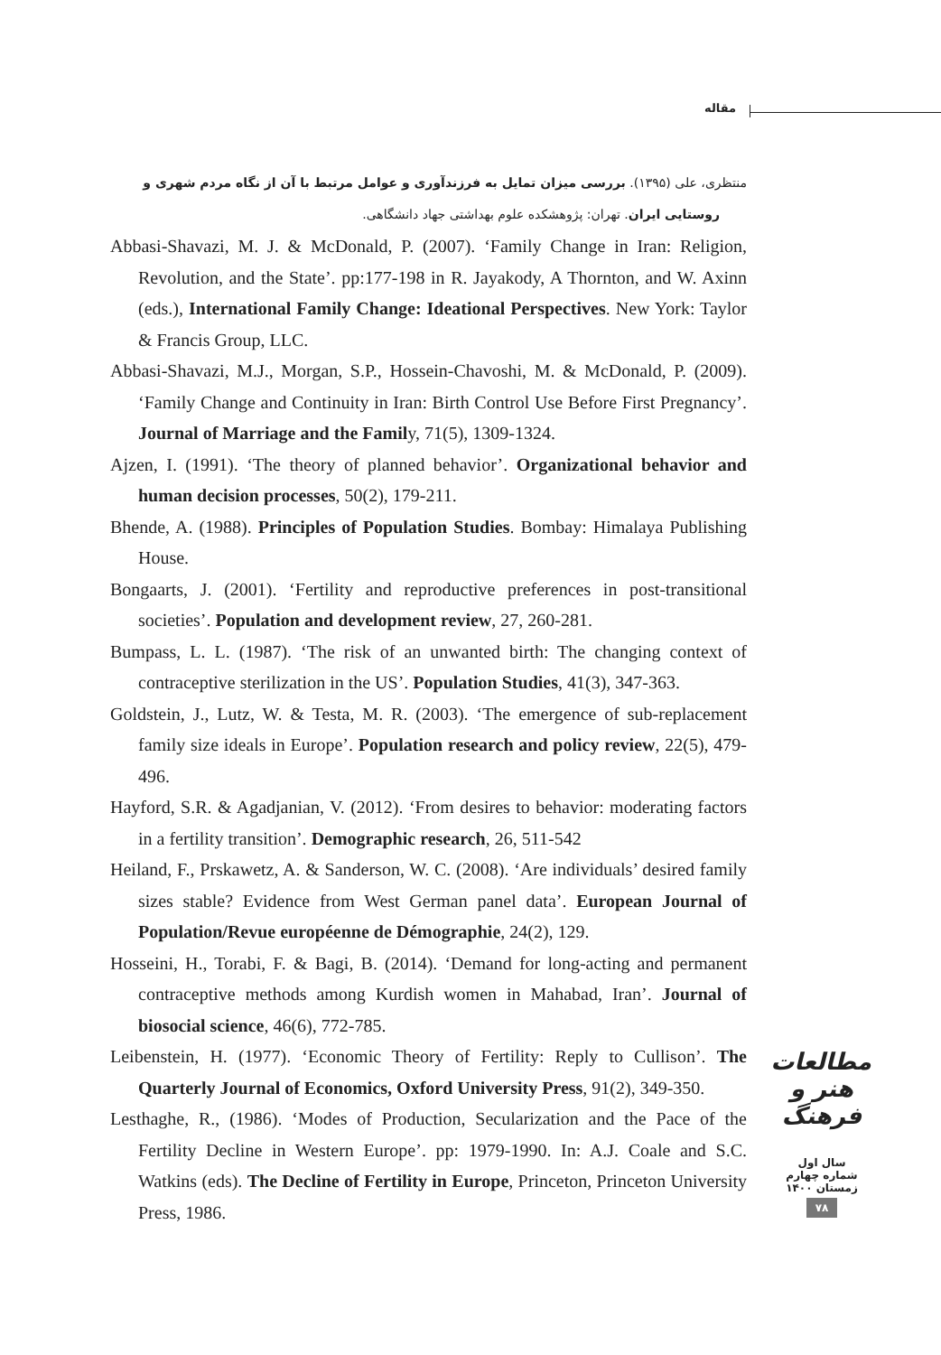مقاله
منتظری، علی (۱۳۹۵). بررسی میزان تمایل به فرزندآوری و عوامل مرتبط با آن از نگاه مردم شهری و
روستایی ایران. تهران: پژوهشکده علوم بهداشتی جهاد دانشگاهی.
Abbasi-Shavazi, M. J. & McDonald, P. (2007). ‘Family Change in Iran: Religion, Revolution, and the State’. pp:177-198 in R. Jayakody, A Thornton, and W. Axinn (eds.), International Family Change: Ideational Perspectives. New York: Taylor & Francis Group, LLC.
Abbasi-Shavazi, M.J., Morgan, S.P., Hossein-Chavoshi, M. & McDonald, P. (2009). ‘Family Change and Continuity in Iran: Birth Control Use Before First Pregnancy’. Journal of Marriage and the Family, 71(5), 1309-1324.
Ajzen, I. (1991). ‘The theory of planned behavior’. Organizational behavior and human decision processes, 50(2), 179-211.
Bhende, A. (1988). Principles of Population Studies. Bombay: Himalaya Publishing House.
Bongaarts, J. (2001). ‘Fertility and reproductive preferences in post-transitional societies’. Population and development review, 27, 260-281.
Bumpass, L. L. (1987). ‘The risk of an unwanted birth: The changing context of contraceptive sterilization in the US’. Population Studies, 41(3), 347-363.
Goldstein, J., Lutz, W. & Testa, M. R. (2003). ‘The emergence of sub-replacement family size ideals in Europe’. Population research and policy review, 22(5), 479-496.
Hayford, S.R. & Agadjanian, V. (2012). ‘From desires to behavior: moderating factors in a fertility transition’. Demographic research, 26, 511-542
Heiland, F., Prskawetz, A. & Sanderson, W. C. (2008). ‘Are individuals’ desired family sizes stable? Evidence from West German panel data’. European Journal of Population/Revue européenne de Démographie, 24(2), 129.
Hosseini, H., Torabi, F. & Bagi, B. (2014). ‘Demand for long-acting and permanent contraceptive methods among Kurdish women in Mahabad, Iran’. Journal of biosocial science, 46(6), 772-785.
Leibenstein, H. (1977). ‘Economic Theory of Fertility: Reply to Cullison’. The Quarterly Journal of Economics, Oxford University Press, 91(2), 349-350.
Lesthaghe, R., (1986). ‘Modes of Production, Secularization and the Pace of the Fertility Decline in Western Europe’. pp: 1979-1990. In: A.J. Coale and S.C. Watkins (eds). The Decline of Fertility in Europe, Princeton, Princeton University Press, 1986.
مطالعات هنر و فرهنگ
سال اول
شماره چهارم
زمستان ۱۴۰۰
۷۸